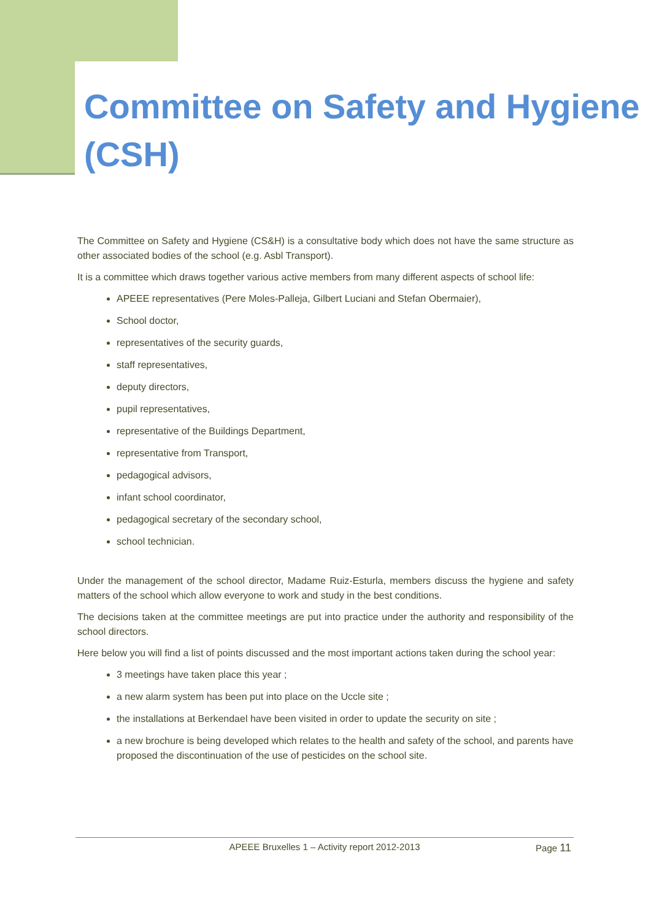Committee on Safety and Hygiene (CSH)
The Committee on Safety and Hygiene (CS&H) is a consultative body which does not have the same structure as other associated bodies of the school (e.g. Asbl Transport).
It is a committee which draws together various active members from many different aspects of school life:
APEEE representatives (Pere Moles-Palleja, Gilbert Luciani and Stefan Obermaier),
School doctor,
representatives of the security guards,
staff representatives,
deputy directors,
pupil representatives,
representative of the Buildings Department,
representative from Transport,
pedagogical advisors,
infant school coordinator,
pedagogical secretary of the secondary school,
school technician.
Under the management of the school director, Madame Ruiz-Esturla, members discuss the hygiene and safety matters of the school which allow everyone to work and study in the best conditions.
The decisions taken at the committee meetings are put into practice under the authority and responsibility of the school directors.
Here below you will find a list of points discussed and the most important actions taken during the school year:
3 meetings have taken place this year ;
a new alarm system has been put into place on the Uccle site ;
the installations at Berkendael have been visited in order to update the security on site ;
a new brochure is being developed which relates to the health and safety of the school, and parents have proposed the discontinuation of the use of pesticides on the school site.
APEEE Bruxelles 1 – Activity report 2012-2013
Page 11